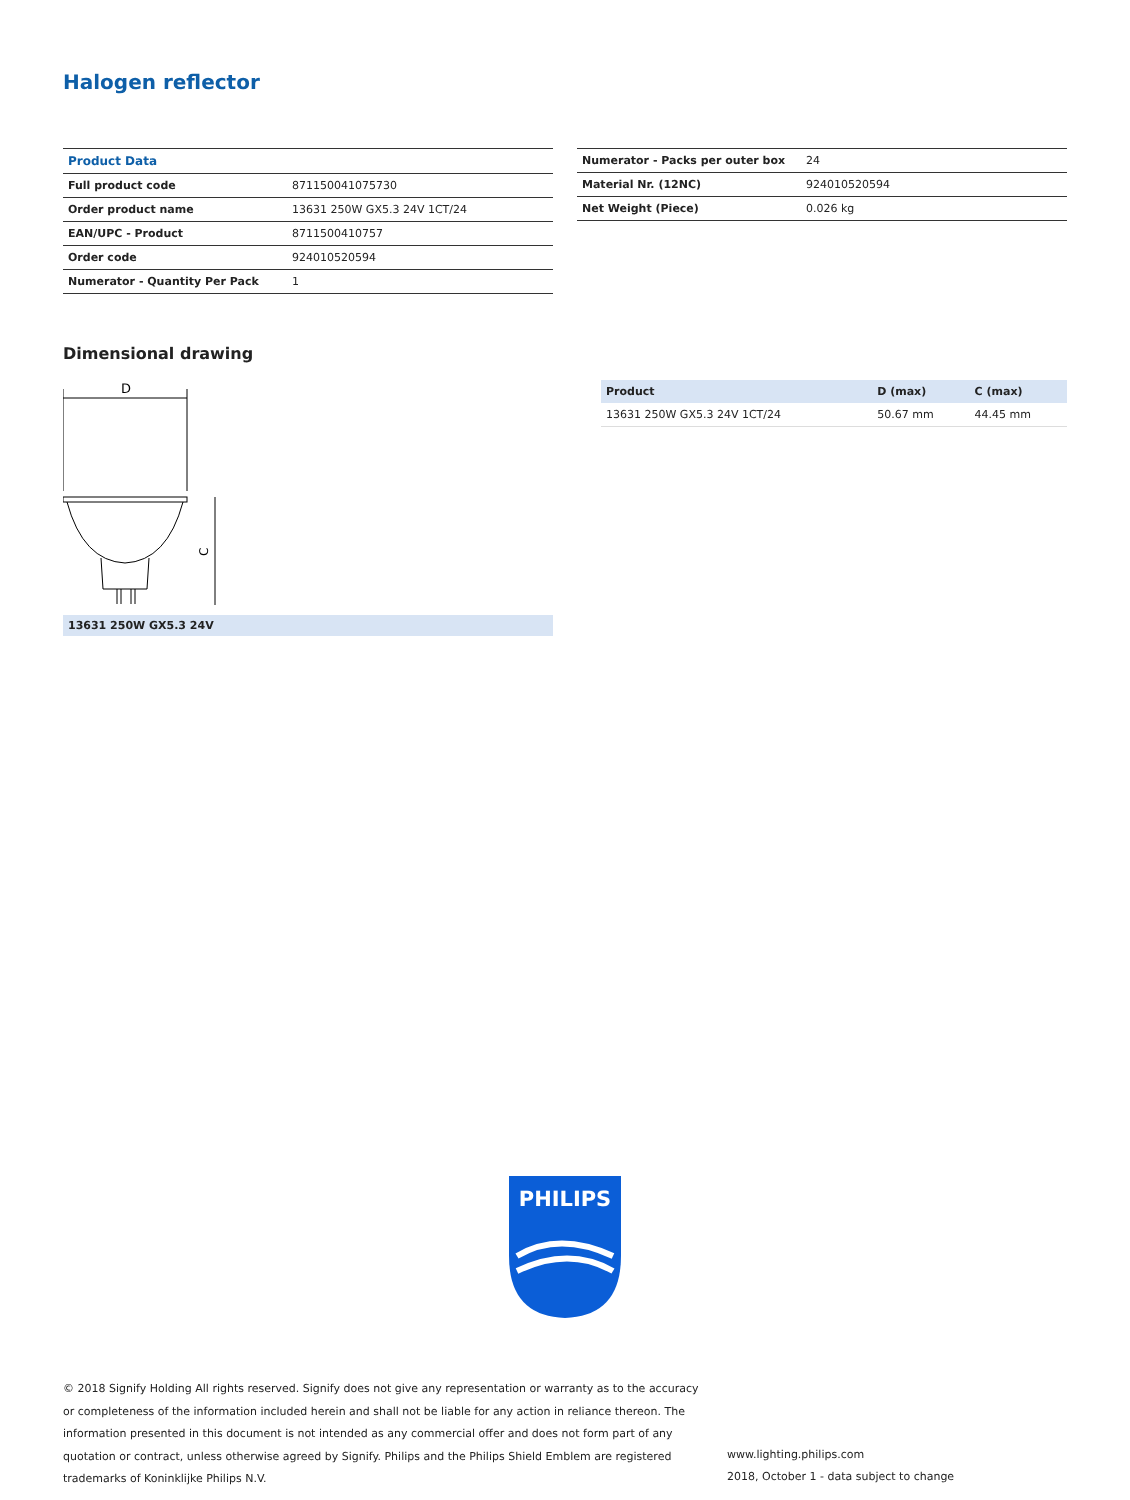Halogen reflector
| Product Data | |
| Full product code | 871150041075730 |
| Order product name | 13631 250W GX5.3 24V 1CT/24 |
| EAN/UPC - Product | 8711500410757 |
| Order code | 924010520594 |
| Numerator - Quantity Per Pack | 1 |
| Numerator - Packs per outer box | 24 |
| Material Nr. (12NC) | 924010520594 |
| Net Weight (Piece) | 0.026 kg |
Dimensional drawing
D
C
13631 250W GX5.3 24V
| Product | D (max) | C (max) |
| --- | --- | --- |
| 13631 250W GX5.3 24V 1CT/24 | 50.67 mm | 44.45 mm |
PHILIPS
© 2018 Signify Holding All rights reserved. Signify does not give any representation or warranty as to the accuracy or completeness of the information included herein and shall not be liable for any action in reliance thereon. The information presented in this document is not intended as any commercial offer and does not form part of any quotation or contract, unless otherwise agreed by Signify. Philips and the Philips Shield Emblem are registered trademarks of Koninklijke Philips N.V.
www.lighting.philips.com
2018, October 1 - data subject to change